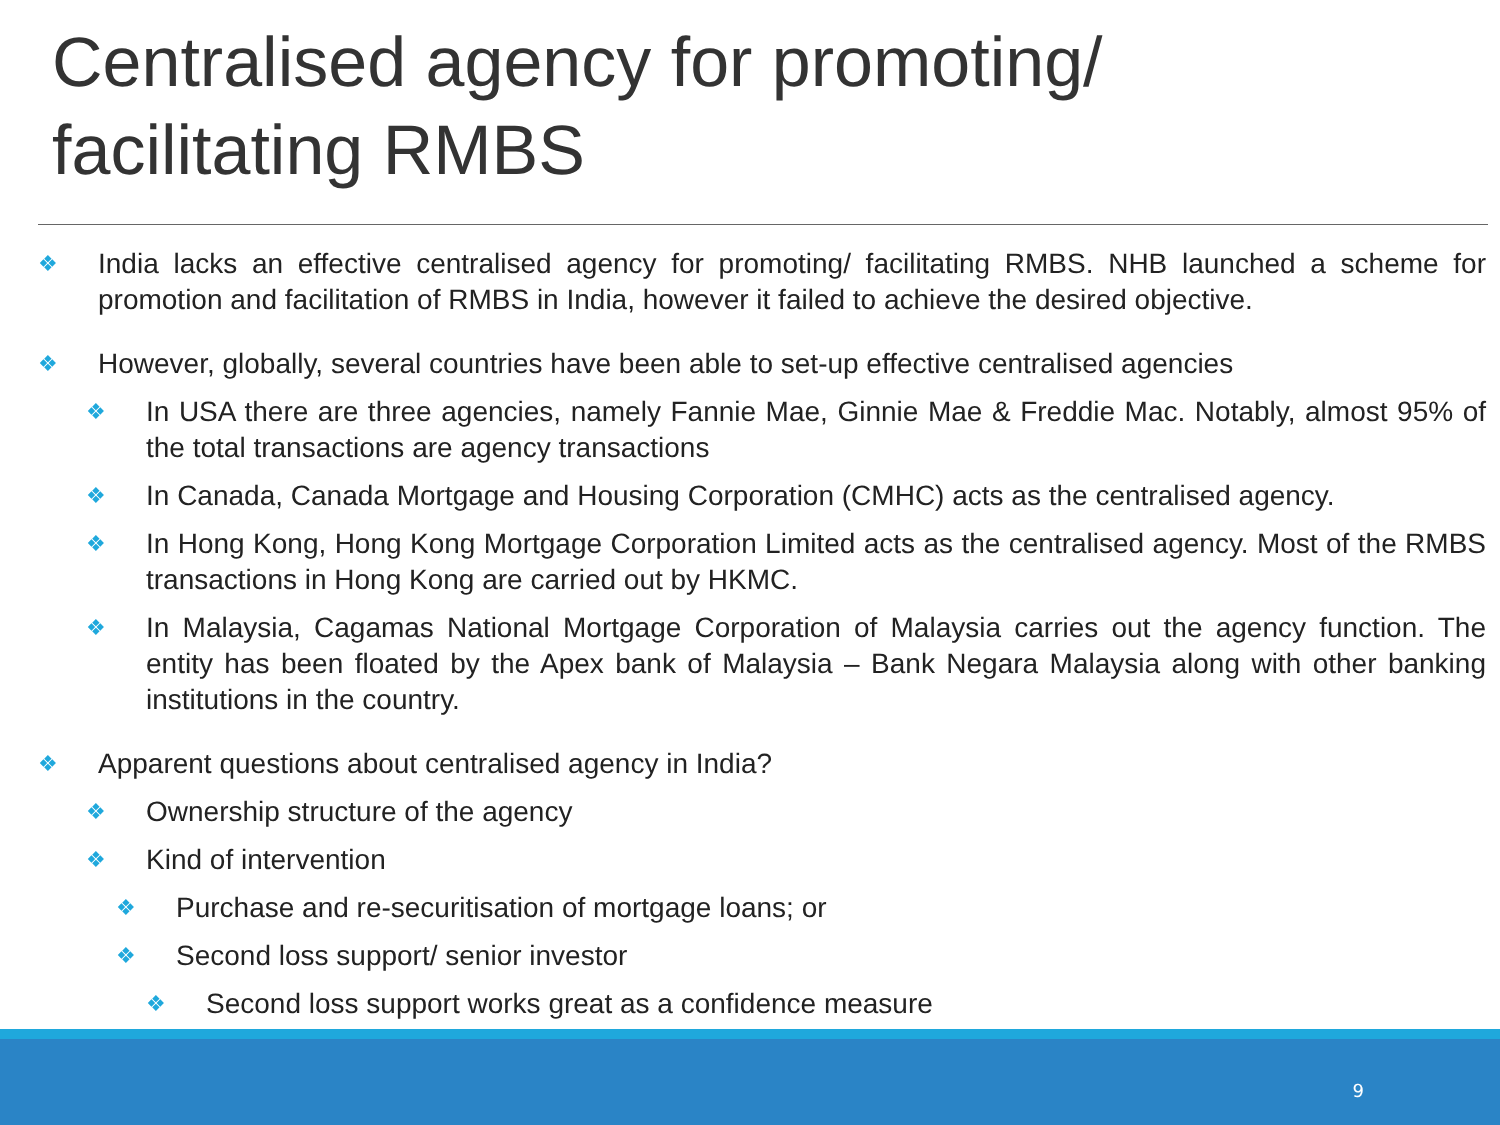Centralised agency for promoting/
facilitating RMBS
❖ India lacks an effective centralised agency for promoting/ facilitating RMBS. NHB launched a scheme for promotion and facilitation of RMBS in India, however it failed to achieve the desired objective.
❖ However, globally, several countries have been able to set-up effective centralised agencies
❖ In USA there are three agencies, namely Fannie Mae, Ginnie Mae & Freddie Mac. Notably, almost 95% of the total transactions are agency transactions
❖ In Canada, Canada Mortgage and Housing Corporation (CMHC) acts as the centralised agency.
❖ In Hong Kong, Hong Kong Mortgage Corporation Limited acts as the centralised agency. Most of the RMBS transactions in Hong Kong are carried out by HKMC.
❖ In Malaysia, Cagamas National Mortgage Corporation of Malaysia carries out the agency function. The entity has been floated by the Apex bank of Malaysia – Bank Negara Malaysia along with other banking institutions in the country.
❖ Apparent questions about centralised agency in India?
❖ Ownership structure of the agency
❖ Kind of intervention
❖ Purchase and re-securitisation of mortgage loans; or
❖ Second loss support/ senior investor
❖ Second loss support works great as a confidence measure
9